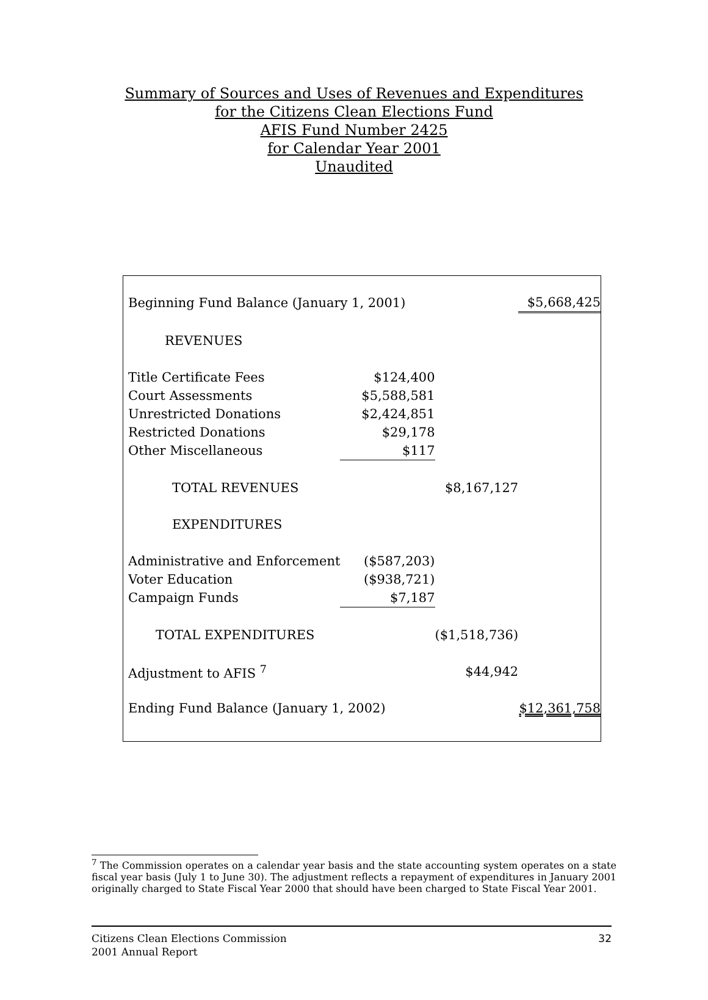Summary of Sources and Uses of Revenues and Expenditures
for the Citizens Clean Elections Fund
AFIS Fund Number 2425
for Calendar Year 2001
Unaudited
| Beginning Fund Balance (January 1, 2001) | | | $5,668,425 |
| REVENUES | | | |
| Title Certificate Fees | $124,400 | | |
| Court Assessments | $5,588,581 | | |
| Unrestricted Donations | $2,424,851 | | |
| Restricted Donations | $29,178 | | |
| Other Miscellaneous | $117 | | |
| TOTAL REVENUES | | $8,167,127 | |
| EXPENDITURES | | | |
| Administrative and Enforcement | ($587,203) | | |
| Voter Education | ($938,721) | | |
| Campaign Funds | $7,187 | | |
| TOTAL EXPENDITURES | | ($1,518,736) | |
| Adjustment to AFIS <sup>7</sup> | | $44,942 | |
| Ending Fund Balance (January 1, 2002) | | | $12,361,758 |
<sup>7</sup> The Commission operates on a calendar year basis and the state accounting system operates on a state fiscal year basis (July 1 to June 30). The adjustment reflects a repayment of expenditures in January 2001 originally charged to State Fiscal Year 2000 that should have been charged to State Fiscal Year 2001.
Citizens Clean Elections Commission
2001 Annual Report
32